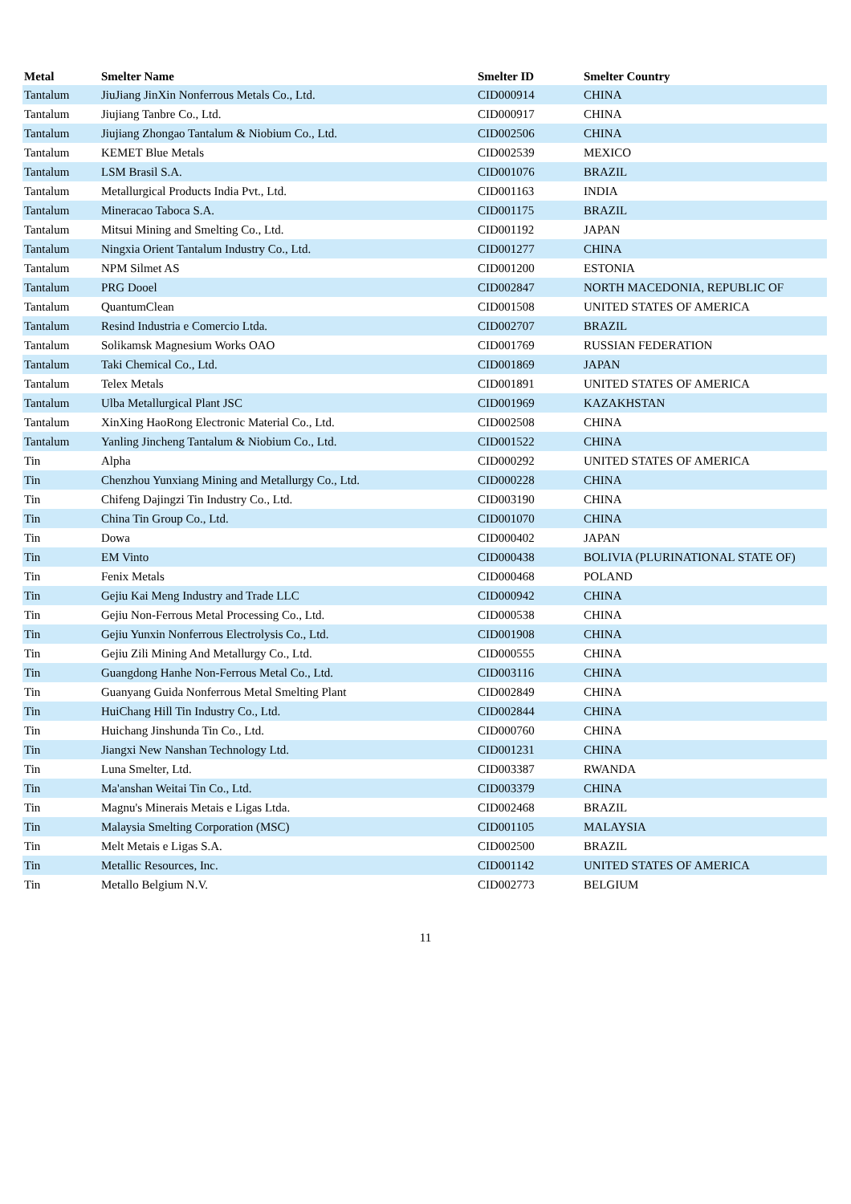| Metal | Smelter Name | Smelter ID | Smelter Country |
| --- | --- | --- | --- |
| Tantalum | JiuJiang JinXin Nonferrous Metals Co., Ltd. | CID000914 | CHINA |
| Tantalum | Jiujiang Tanbre Co., Ltd. | CID000917 | CHINA |
| Tantalum | Jiujiang Zhongao Tantalum & Niobium Co., Ltd. | CID002506 | CHINA |
| Tantalum | KEMET Blue Metals | CID002539 | MEXICO |
| Tantalum | LSM Brasil S.A. | CID001076 | BRAZIL |
| Tantalum | Metallurgical Products India Pvt., Ltd. | CID001163 | INDIA |
| Tantalum | Mineracao Taboca S.A. | CID001175 | BRAZIL |
| Tantalum | Mitsui Mining and Smelting Co., Ltd. | CID001192 | JAPAN |
| Tantalum | Ningxia Orient Tantalum Industry Co., Ltd. | CID001277 | CHINA |
| Tantalum | NPM Silmet AS | CID001200 | ESTONIA |
| Tantalum | PRG Dooel | CID002847 | NORTH MACEDONIA, REPUBLIC OF |
| Tantalum | QuantumClean | CID001508 | UNITED STATES OF AMERICA |
| Tantalum | Resind Industria e Comercio Ltda. | CID002707 | BRAZIL |
| Tantalum | Solikamsk Magnesium Works OAO | CID001769 | RUSSIAN FEDERATION |
| Tantalum | Taki Chemical Co., Ltd. | CID001869 | JAPAN |
| Tantalum | Telex Metals | CID001891 | UNITED STATES OF AMERICA |
| Tantalum | Ulba Metallurgical Plant JSC | CID001969 | KAZAKHSTAN |
| Tantalum | XinXing HaoRong Electronic Material Co., Ltd. | CID002508 | CHINA |
| Tantalum | Yanling Jincheng Tantalum & Niobium Co., Ltd. | CID001522 | CHINA |
| Tin | Alpha | CID000292 | UNITED STATES OF AMERICA |
| Tin | Chenzhou Yunxiang Mining and Metallurgy Co., Ltd. | CID000228 | CHINA |
| Tin | Chifeng Dajingzi Tin Industry Co., Ltd. | CID003190 | CHINA |
| Tin | China Tin Group Co., Ltd. | CID001070 | CHINA |
| Tin | Dowa | CID000402 | JAPAN |
| Tin | EM Vinto | CID000438 | BOLIVIA (PLURINATIONAL STATE OF) |
| Tin | Fenix Metals | CID000468 | POLAND |
| Tin | Gejiu Kai Meng Industry and Trade LLC | CID000942 | CHINA |
| Tin | Gejiu Non-Ferrous Metal Processing Co., Ltd. | CID000538 | CHINA |
| Tin | Gejiu Yunxin Nonferrous Electrolysis Co., Ltd. | CID001908 | CHINA |
| Tin | Gejiu Zili Mining And Metallurgy Co., Ltd. | CID000555 | CHINA |
| Tin | Guangdong Hanhe Non-Ferrous Metal Co., Ltd. | CID003116 | CHINA |
| Tin | Guanyang Guida Nonferrous Metal Smelting Plant | CID002849 | CHINA |
| Tin | HuiChang Hill Tin Industry Co., Ltd. | CID002844 | CHINA |
| Tin | Huichang Jinshunda Tin Co., Ltd. | CID000760 | CHINA |
| Tin | Jiangxi New Nanshan Technology Ltd. | CID001231 | CHINA |
| Tin | Luna Smelter, Ltd. | CID003387 | RWANDA |
| Tin | Ma'anshan Weitai Tin Co., Ltd. | CID003379 | CHINA |
| Tin | Magnu's Minerais Metais e Ligas Ltda. | CID002468 | BRAZIL |
| Tin | Malaysia Smelting Corporation (MSC) | CID001105 | MALAYSIA |
| Tin | Melt Metais e Ligas S.A. | CID002500 | BRAZIL |
| Tin | Metallic Resources, Inc. | CID001142 | UNITED STATES OF AMERICA |
| Tin | Metallo Belgium N.V. | CID002773 | BELGIUM |
11